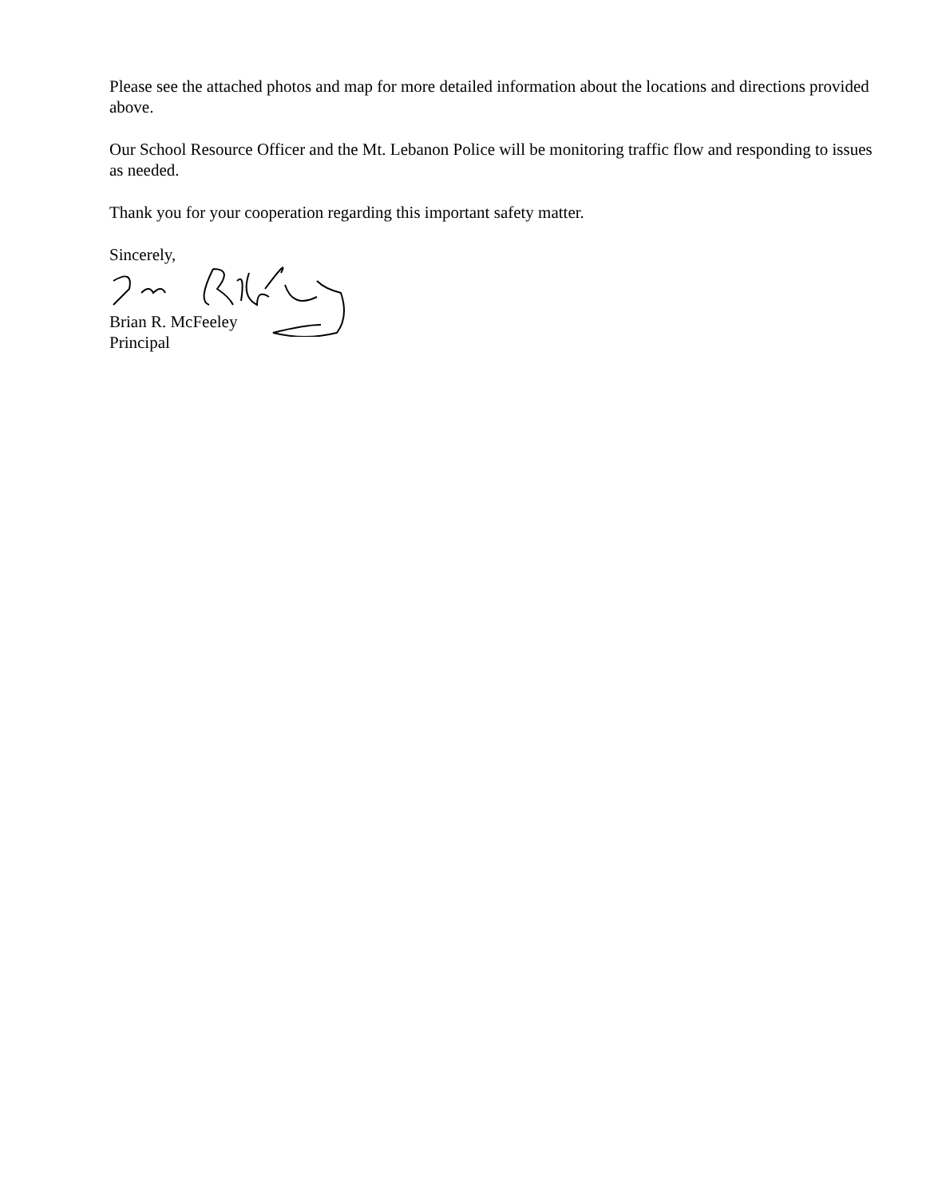Please see the attached photos and map for more detailed information about the locations and directions provided above.
Our School Resource Officer and the Mt. Lebanon Police will be monitoring traffic flow and responding to issues as needed.
Thank you for your cooperation regarding this important safety matter.
Sincerely,
Brian R. McFeeley
Principal